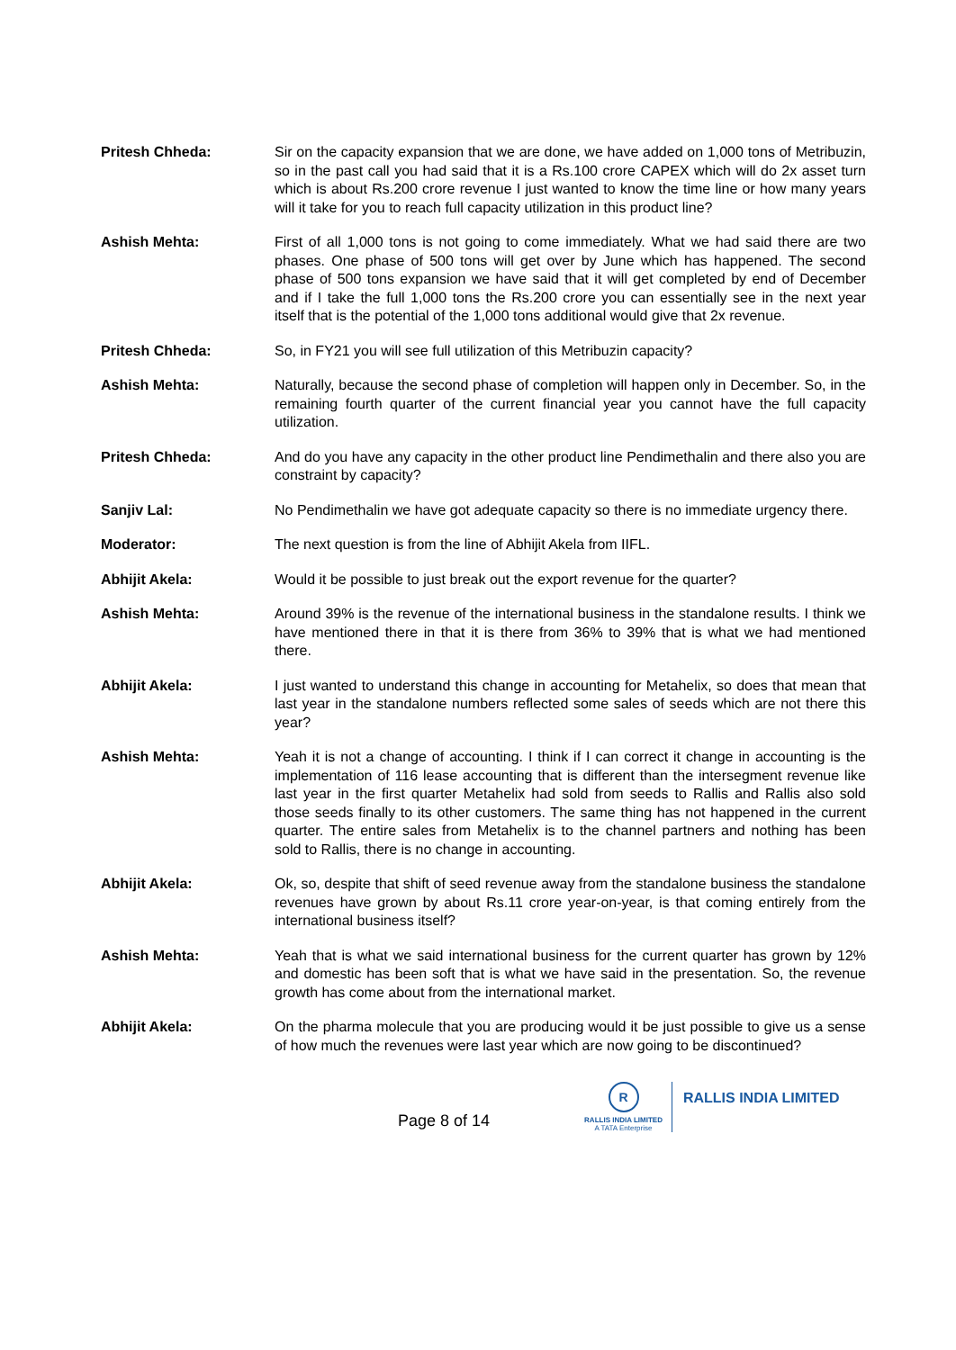Pritesh Chheda: Sir on the capacity expansion that we are done, we have added on 1,000 tons of Metribuzin, so in the past call you had said that it is a Rs.100 crore CAPEX which will do 2x asset turn which is about Rs.200 crore revenue I just wanted to know the time line or how many years will it take for you to reach full capacity utilization in this product line?
Ashish Mehta: First of all 1,000 tons is not going to come immediately. What we had said there are two phases. One phase of 500 tons will get over by June which has happened. The second phase of 500 tons expansion we have said that it will get completed by end of December and if I take the full 1,000 tons the Rs.200 crore you can essentially see in the next year itself that is the potential of the 1,000 tons additional would give that 2x revenue.
Pritesh Chheda: So, in FY21 you will see full utilization of this Metribuzin capacity?
Ashish Mehta: Naturally, because the second phase of completion will happen only in December. So, in the remaining fourth quarter of the current financial year you cannot have the full capacity utilization.
Pritesh Chheda: And do you have any capacity in the other product line Pendimethalin and there also you are constraint by capacity?
Sanjiv Lal: No Pendimethalin we have got adequate capacity so there is no immediate urgency there.
Moderator: The next question is from the line of Abhijit Akela from IIFL.
Abhijit Akela: Would it be possible to just break out the export revenue for the quarter?
Ashish Mehta: Around 39% is the revenue of the international business in the standalone results. I think we have mentioned there in that it is there from 36% to 39% that is what we had mentioned there.
Abhijit Akela: I just wanted to understand this change in accounting for Metahelix, so does that mean that last year in the standalone numbers reflected some sales of seeds which are not there this year?
Ashish Mehta: Yeah it is not a change of accounting. I think if I can correct it change in accounting is the implementation of 116 lease accounting that is different than the intersegment revenue like last year in the first quarter Metahelix had sold from seeds to Rallis and Rallis also sold those seeds finally to its other customers. The same thing has not happened in the current quarter. The entire sales from Metahelix is to the channel partners and nothing has been sold to Rallis, there is no change in accounting.
Abhijit Akela: Ok, so, despite that shift of seed revenue away from the standalone business the standalone revenues have grown by about Rs.11 crore year-on-year, is that coming entirely from the international business itself?
Ashish Mehta: Yeah that is what we said international business for the current quarter has grown by 12% and domestic has been soft that is what we have said in the presentation. So, the revenue growth has come about from the international market.
Abhijit Akela: On the pharma molecule that you are producing would it be just possible to give us a sense of how much the revenues were last year which are now going to be discontinued?
Page 8 of 14
R
RALLIS INDIA LIMITED
A TATA Enterprise
RALLIS INDIA LIMITED